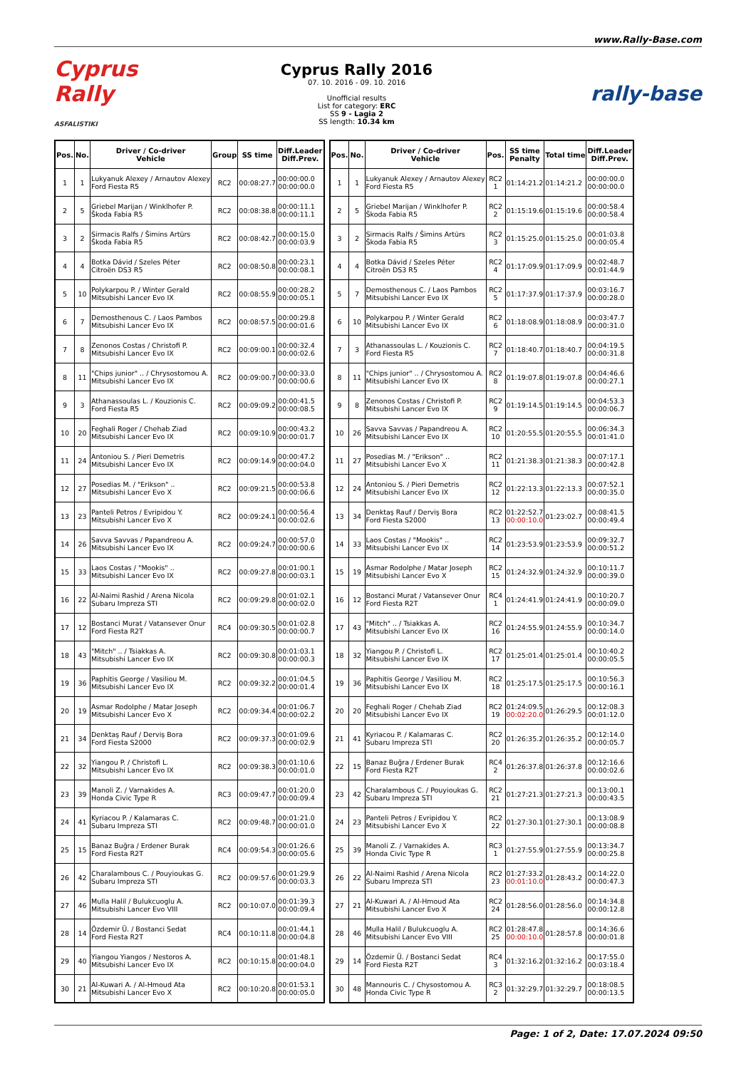www.Rally-Base.com
Cyprus Rally
ASFALISTIKI
Cyprus Rally 2016
07. 10. 2016 - 09. 10. 2016
Unofficial results
List for category: ERC
SS 9 - Lagia 2
SS length: 10.34 km
rally-base
| Pos. | No. | Driver / Co-driver Vehicle | Group | SS time | Diff.Leader Diff.Prev. |
| --- | --- | --- | --- | --- | --- |
| 1 | 1 | Lukyanuk Alexey / Arnautov Alexey Ford Fiesta R5 | RC2 | 00:08:27.7 | 00:00:00.0 00:00:00.0 |
| 2 | 5 | Griebel Marijan / Winklhofer P. Škoda Fabia R5 | RC2 | 00:08:38.8 | 00:00:11.1 00:00:11.1 |
| 3 | 2 | Sirmacis Ralfs / Šimins Artūrs Škoda Fabia R5 | RC2 | 00:08:42.7 | 00:00:15.0 00:00:03.9 |
| 4 | 4 | Botka Dávid / Szeles Péter Citroën DS3 R5 | RC2 | 00:08:50.8 | 00:00:23.1 00:00:08.1 |
| 5 | 10 | Polykarpou P. / Winter Gerald Mitsubishi Lancer Evo IX | RC2 | 00:08:55.9 | 00:00:28.2 00:00:05.1 |
| 6 | 7 | Demosthenous C. / Laos Pambos Mitsubishi Lancer Evo IX | RC2 | 00:08:57.5 | 00:00:29.8 00:00:01.6 |
| 7 | 8 | Zenonos Costas / Christofi P. Mitsubishi Lancer Evo IX | RC2 | 00:09:00.1 | 00:00:32.4 00:00:02.6 |
| 8 | 11 | "Chips junior" .. / Chrysostomou A. Mitsubishi Lancer Evo IX | RC2 | 00:09:00.7 | 00:00:33.0 00:00:00.6 |
| 9 | 3 | Athanassoulas L. / Kouzionis C. Ford Fiesta R5 | RC2 | 00:09:09.2 | 00:00:41.5 00:00:08.5 |
| 10 | 20 | Feghali Roger / Chehab Ziad Mitsubishi Lancer Evo IX | RC2 | 00:09:10.9 | 00:00:43.2 00:00:01.7 |
| 11 | 24 | Antoniou S. / Pieri Demetris Mitsubishi Lancer Evo IX | RC2 | 00:09:14.9 | 00:00:47.2 00:00:04.0 |
| 12 | 27 | Posedias M. / "Erikson" .. Mitsubishi Lancer Evo X | RC2 | 00:09:21.5 | 00:00:53.8 00:00:06.6 |
| 13 | 23 | Panteli Petros / Evripidou Y. Mitsubishi Lancer Evo X | RC2 | 00:09:24.1 | 00:00:56.4 00:00:02.6 |
| 14 | 26 | Savva Savvas / Papandreou A. Mitsubishi Lancer Evo IX | RC2 | 00:09:24.7 | 00:00:57.0 00:00:00.6 |
| 15 | 33 | Laos Costas / "Mookis" .. Mitsubishi Lancer Evo IX | RC2 | 00:09:27.8 | 00:01:00.1 00:00:03.1 |
| 16 | 22 | Al-Naimi Rashid / Arena Nicola Subaru Impreza STI | RC2 | 00:09:29.8 | 00:01:02.1 00:00:02.0 |
| 17 | 12 | Bostanci Murat / Vatansever Onur Ford Fiesta R2T | RC4 | 00:09:30.5 | 00:01:02.8 00:00:00.7 |
| 18 | 43 | "Mitch" .. / Tsiakkas A. Mitsubishi Lancer Evo IX | RC2 | 00:09:30.8 | 00:01:03.1 00:00:00.3 |
| 19 | 36 | Paphitis George / Vasiliou M. Mitsubishi Lancer Evo IX | RC2 | 00:09:32.2 | 00:01:04.5 00:00:01.4 |
| 20 | 19 | Asmar Rodolphe / Matar Joseph Mitsubishi Lancer Evo X | RC2 | 00:09:34.4 | 00:01:06.7 00:00:02.2 |
| 21 | 34 | Denktaş Rauf / Derviş Bora Ford Fiesta S2000 | RC2 | 00:09:37.3 | 00:01:09.6 00:00:02.9 |
| 22 | 32 | Yiangou P. / Christofi L. Mitsubishi Lancer Evo IX | RC2 | 00:09:38.3 | 00:01:10.6 00:00:01.0 |
| 23 | 39 | Manoli Z. / Varnakides A. Honda Civic Type R | RC3 | 00:09:47.7 | 00:01:20.0 00:00:09.4 |
| 24 | 41 | Kyriacou P. / Kalamaras C. Subaru Impreza STI | RC2 | 00:09:48.7 | 00:01:21.0 00:00:01.0 |
| 25 | 15 | Banaz Buğra / Erdener Burak Ford Fiesta R2T | RC4 | 00:09:54.3 | 00:01:26.6 00:00:05.6 |
| 26 | 42 | Charalambous C. / Pouyioukas G. Subaru Impreza STI | RC2 | 00:09:57.6 | 00:01:29.9 00:00:03.3 |
| 27 | 46 | Mulla Halil / Bulukcuoglu A. Mitsubishi Lancer Evo VIII | RC2 | 00:10:07.0 | 00:01:39.3 00:00:09.4 |
| 28 | 14 | Özdemir Ü. / Bostanci Sedat Ford Fiesta R2T | RC4 | 00:10:11.8 | 00:01:44.1 00:00:04.8 |
| 29 | 40 | Yiangou Yiangos / Nestoros A. Mitsubishi Lancer Evo IX | RC2 | 00:10:15.8 | 00:01:48.1 00:00:04.0 |
| 30 | 21 | Al-Kuwari A. / Al-Hmoud Ata Mitsubishi Lancer Evo X | RC2 | 00:10:20.8 | 00:01:53.1 00:00:05.0 |
| Pos. | No. | Driver / Co-driver Vehicle | Pos. | SS time Penalty | Total time | Diff.Leader Diff.Prev. |
| --- | --- | --- | --- | --- | --- | --- |
| 1 | 1 | Lukyanuk Alexey / Arnautov Alexey Ford Fiesta R5 | RC2 1 | 01:14:21.2 | 01:14:21.2 | 00:00:00.0 00:00:00.0 |
| 2 | 5 | Griebel Marijan / Winklhofer P. Škoda Fabia R5 | RC2 2 | 01:15:19.6 | 01:15:19.6 | 00:00:58.4 00:00:58.4 |
| 3 | 2 | Sirmacis Ralfs / Šimins Artūrs Škoda Fabia R5 | RC2 3 | 01:15:25.0 | 01:15:25.0 | 00:01:03.8 00:00:05.4 |
| 4 | 4 | Botka Dávid / Szeles Péter Citroën DS3 R5 | RC2 4 | 01:17:09.9 | 01:17:09.9 | 00:02:48.7 00:01:44.9 |
| 5 | 7 | Demosthenous C. / Laos Pambos Mitsubishi Lancer Evo IX | RC2 5 | 01:17:37.9 | 01:17:37.9 | 00:03:16.7 00:00:28.0 |
| 6 | 10 | Polykarpou P. / Winter Gerald Mitsubishi Lancer Evo IX | RC2 6 | 01:18:08.9 | 01:18:08.9 | 00:03:47.7 00:00:31.0 |
| 7 | 3 | Athanassoulas L. / Kouzionis C. Ford Fiesta R5 | RC2 7 | 01:18:40.7 | 01:18:40.7 | 00:04:19.5 00:00:31.8 |
| 8 | 11 | "Chips junior" .. / Chrysostomou A. Mitsubishi Lancer Evo IX | RC2 8 | 01:19:07.8 | 01:19:07.8 | 00:04:46.6 00:00:27.1 |
| 9 | 8 | Zenonos Costas / Christofi P. Mitsubishi Lancer Evo IX | RC2 9 | 01:19:14.5 | 01:19:14.5 | 00:04:53.3 00:00:06.7 |
| 10 | 26 | Savva Savvas / Papandreou A. Mitsubishi Lancer Evo IX | RC2 10 | 01:20:55.5 | 01:20:55.5 | 00:06:34.3 00:01:41.0 |
| 11 | 27 | Posedias M. / "Erikson" .. Mitsubishi Lancer Evo X | RC2 11 | 01:21:38.3 | 01:21:38.3 | 00:07:17.1 00:00:42.8 |
| 12 | 24 | Antoniou S. / Pieri Demetris Mitsubishi Lancer Evo IX | RC2 12 | 01:22:13.3 | 01:22:13.3 | 00:07:52.1 00:00:35.0 |
| 13 | 34 | Denktaş Rauf / Derviş Bora Ford Fiesta S2000 | RC2 13 | 01:22:52.7 00:00:10.0 | 01:23:02.7 | 00:08:41.5 00:00:49.4 |
| 14 | 33 | Laos Costas / "Mookis" .. Mitsubishi Lancer Evo IX | RC2 14 | 01:23:53.9 | 01:23:53.9 | 00:09:32.7 00:00:51.2 |
| 15 | 19 | Asmar Rodolphe / Matar Joseph Mitsubishi Lancer Evo X | RC2 15 | 01:24:32.9 | 01:24:32.9 | 00:10:11.7 00:00:39.0 |
| 16 | 12 | Bostanci Murat / Vatansever Onur Ford Fiesta R2T | RC4 1 | 01:24:41.9 | 01:24:41.9 | 00:10:20.7 00:00:09.0 |
| 17 | 43 | "Mitch" .. / Tsiakkas A. Mitsubishi Lancer Evo IX | RC2 16 | 01:24:55.9 | 01:24:55.9 | 00:10:34.7 00:00:14.0 |
| 18 | 32 | Yiangou P. / Christofi L. Mitsubishi Lancer Evo IX | RC2 17 | 01:25:01.4 | 01:25:01.4 | 00:10:40.2 00:00:05.5 |
| 19 | 36 | Paphitis George / Vasiliou M. Mitsubishi Lancer Evo IX | RC2 18 | 01:25:17.5 | 01:25:17.5 | 00:10:56.3 00:00:16.1 |
| 20 | 20 | Feghali Roger / Chehab Ziad Mitsubishi Lancer Evo IX | RC2 19 | 01:24:09.5 00:02:20.0 | 01:26:29.5 | 00:12:08.3 00:01:12.0 |
| 21 | 41 | Kyriacou P. / Kalamaras C. Subaru Impreza STI | RC2 20 | 01:26:35.2 | 01:26:35.2 | 00:12:14.0 00:00:05.7 |
| 22 | 15 | Banaz Buğra / Erdener Burak Ford Fiesta R2T | RC4 2 | 01:26:37.8 | 01:26:37.8 | 00:12:16.6 00:00:02.6 |
| 23 | 42 | Charalambous C. / Pouyioukas G. Subaru Impreza STI | RC2 21 | 01:27:21.3 | 01:27:21.3 | 00:13:00.1 00:00:43.5 |
| 24 | 23 | Panteli Petros / Evripidou Y. Mitsubishi Lancer Evo X | RC2 22 | 01:27:30.1 | 01:27:30.1 | 00:13:08.9 00:00:08.8 |
| 25 | 39 | Manoli Z. / Varnakides A. Honda Civic Type R | RC3 1 | 01:27:55.9 | 01:27:55.9 | 00:13:34.7 00:00:25.8 |
| 26 | 22 | Al-Naimi Rashid / Arena Nicola Subaru Impreza STI | RC2 23 | 01:27:33.2 00:01:10.0 | 01:28:43.2 | 00:14:22.0 00:00:47.3 |
| 27 | 21 | Al-Kuwari A. / Al-Hmoud Ata Mitsubishi Lancer Evo X | RC2 24 | 01:28:56.0 | 01:28:56.0 | 00:14:34.8 00:00:12.8 |
| 28 | 46 | Mulla Halil / Bulukcuoglu A. Mitsubishi Lancer Evo VIII | RC2 25 | 01:28:47.8 00:00:10.0 | 01:28:57.8 | 00:14:36.6 00:00:01.8 |
| 29 | 14 | Özdemir Ü. / Bostanci Sedat Ford Fiesta R2T | RC4 3 | 01:32:16.2 | 01:32:16.2 | 00:17:55.0 00:03:18.4 |
| 30 | 48 | Mannouris C. / Chysostomou A. Honda Civic Type R | RC3 2 | 01:32:29.7 | 01:32:29.7 | 00:18:08.5 00:00:13.5 |
Page: 1 of 2, Date: 17.07.2024 09:50